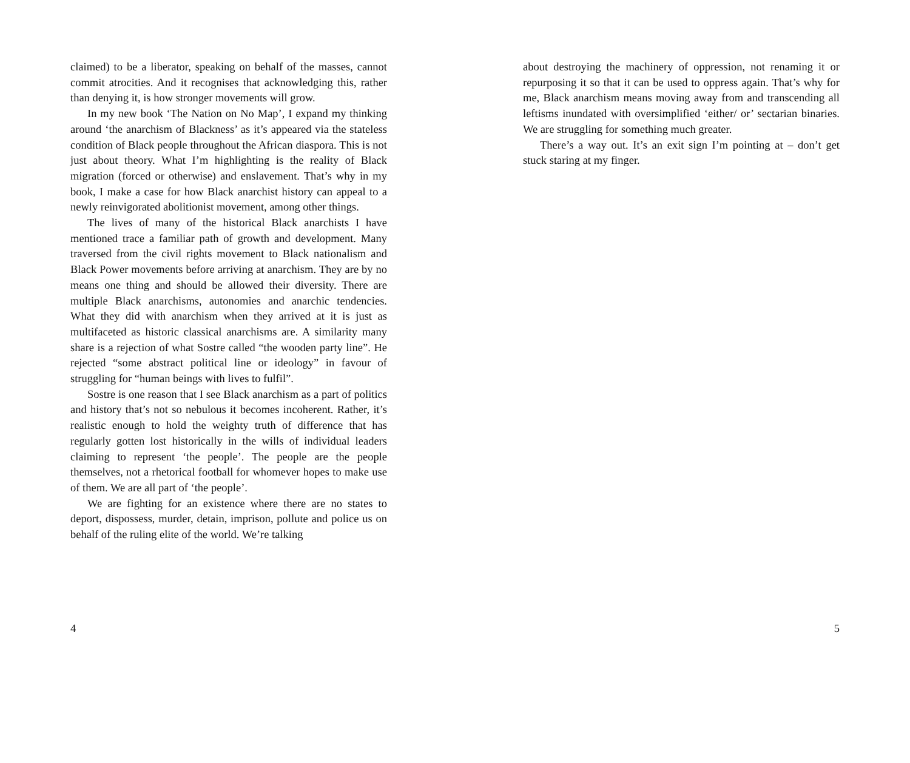claimed) to be a liberator, speaking on behalf of the masses, cannot commit atrocities. And it recognises that acknowledging this, rather than denying it, is how stronger movements will grow.
In my new book ‘The Nation on No Map’, I expand my thinking around ‘the anarchism of Blackness’ as it’s appeared via the stateless condition of Black people throughout the African diaspora. This is not just about theory. What I’m highlighting is the reality of Black migration (forced or otherwise) and enslavement. That’s why in my book, I make a case for how Black anarchist history can appeal to a newly reinvigorated abolitionist movement, among other things.
The lives of many of the historical Black anarchists I have mentioned trace a familiar path of growth and development. Many traversed from the civil rights movement to Black nationalism and Black Power movements before arriving at anarchism. They are by no means one thing and should be allowed their diversity. There are multiple Black anarchisms, autonomies and anarchic tendencies. What they did with anarchism when they arrived at it is just as multifaceted as historic classical anarchisms are. A similarity many share is a rejection of what Sostre called “the wooden party line”. He rejected “some abstract political line or ideology” in favour of struggling for “human beings with lives to fulfil”.
Sostre is one reason that I see Black anarchism as a part of politics and history that’s not so nebulous it becomes incoherent. Rather, it’s realistic enough to hold the weighty truth of difference that has regularly gotten lost historically in the wills of individual leaders claiming to represent ‘the people’. The people are the people themselves, not a rhetorical football for whomever hopes to make use of them. We are all part of ‘the people’.
We are fighting for an existence where there are no states to deport, dispossess, murder, detain, imprison, pollute and police us on behalf of the ruling elite of the world. We’re talking
4
about destroying the machinery of oppression, not renaming it or repurposing it so that it can be used to oppress again. That’s why for me, Black anarchism means moving away from and transcending all leftisms inundated with oversimplified ‘either/ or’ sectarian binaries. We are struggling for something much greater.
There’s a way out. It’s an exit sign I’m pointing at – don’t get stuck staring at my finger.
5